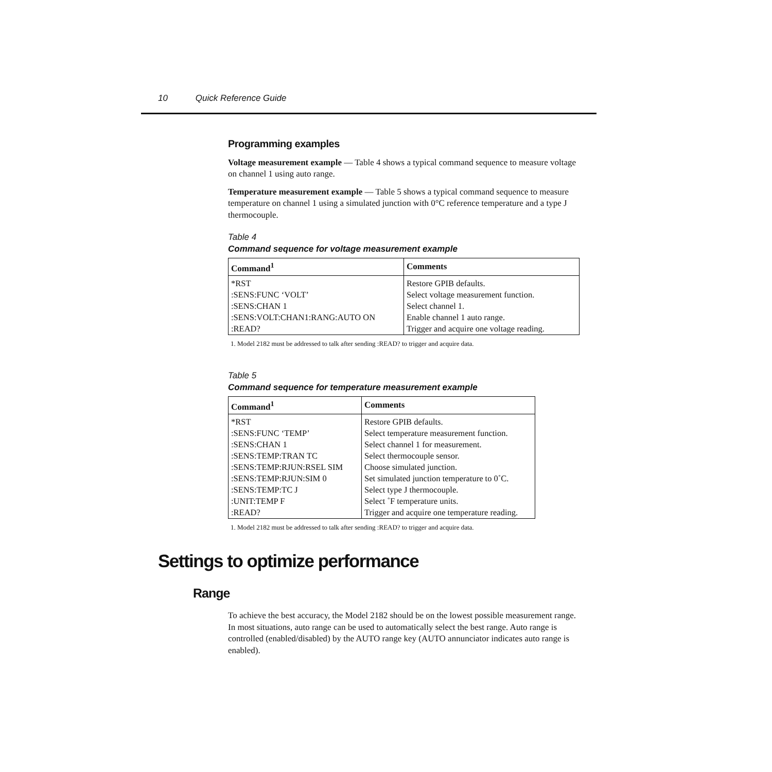10 Quick Reference Guide
Programming examples
Voltage measurement example — Table 4 shows a typical command sequence to measure voltage on channel 1 using auto range.
Temperature measurement example — Table 5 shows a typical command sequence to measure temperature on channel 1 using a simulated junction with 0°C reference temperature and a type J thermocouple.
Table 4
Command sequence for voltage measurement example
| Command<sup>1</sup> | Comments |
| --- | --- |
| *RST | Restore GPIB defaults. |
| :SENS:FUNC ‘VOLT’ | Select voltage measurement function. |
| :SENS:CHAN 1 | Select channel 1. |
| :SENS:VOLT:CHAN1:RANG:AUTO ON | Enable channel 1 auto range. |
| :READ? | Trigger and acquire one voltage reading. |
1. Model 2182 must be addressed to talk after sending :READ? to trigger and acquire data.
Table 5
Command sequence for temperature measurement example
| Command<sup>1</sup> | Comments |
| --- | --- |
| *RST | Restore GPIB defaults. |
| :SENS:FUNC ‘TEMP’ | Select temperature measurement function. |
| :SENS:CHAN 1 | Select channel 1 for measurement. |
| :SENS:TEMP:TRAN TC | Select thermocouple sensor. |
| :SENS:TEMP:RJUN:RSEL SIM | Choose simulated junction. |
| :SENS:TEMP:RJUN:SIM 0 | Set simulated junction temperature to 0˚C. |
| :SENS:TEMP:TC J | Select type J thermocouple. |
| :UNIT:TEMP F | Select ˚F temperature units. |
| :READ? | Trigger and acquire one temperature reading. |
1. Model 2182 must be addressed to talk after sending :READ? to trigger and acquire data.
Settings to optimize performance
Range
To achieve the best accuracy, the Model 2182 should be on the lowest possible measurement range. In most situations, auto range can be used to automatically select the best range. Auto range is controlled (enabled/disabled) by the AUTO range key (AUTO annunciator indicates auto range is enabled).